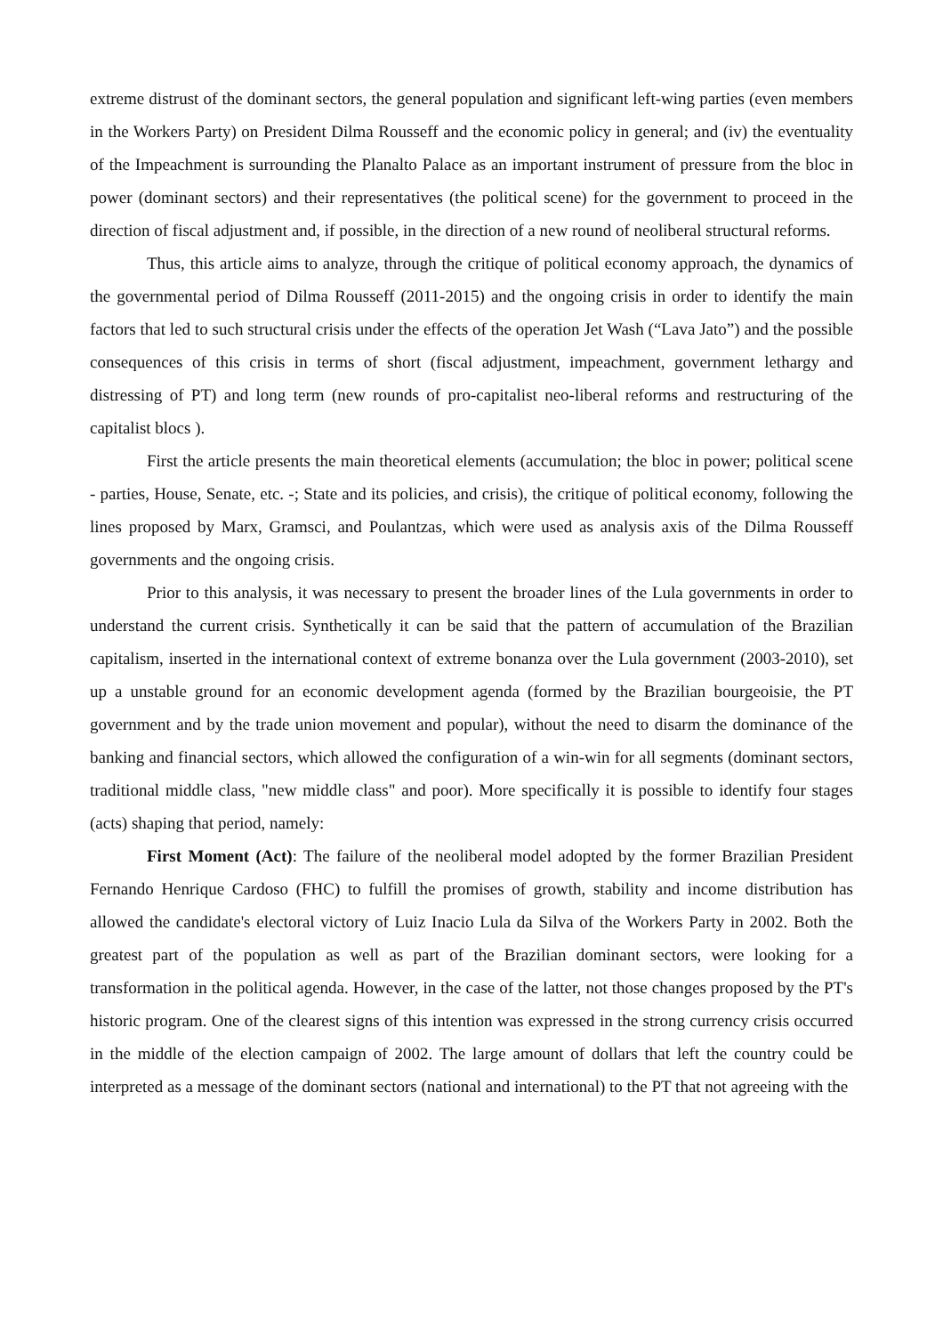extreme distrust of the dominant sectors, the general population and significant left-wing parties (even members in the Workers Party) on President Dilma Rousseff and the economic policy in general; and (iv) the eventuality of the Impeachment is surrounding the Planalto Palace as an important instrument of pressure from the bloc in power (dominant sectors) and their representatives (the political scene) for the government to proceed in the direction of fiscal adjustment and, if possible, in the direction of a new round of neoliberal structural reforms.
Thus, this article aims to analyze, through the critique of political economy approach, the dynamics of the governmental period of Dilma Rousseff (2011-2015) and the ongoing crisis in order to identify the main factors that led to such structural crisis under the effects of the operation Jet Wash (“Lava Jato”) and the possible consequences of this crisis in terms of short (fiscal adjustment, impeachment, government lethargy and distressing of PT) and long term (new rounds of pro-capitalist neo-liberal reforms and restructuring of the capitalist blocs ).
First the article presents the main theoretical elements (accumulation; the bloc in power; political scene - parties, House, Senate, etc. -; State and its policies, and crisis), the critique of political economy, following the lines proposed by Marx, Gramsci, and Poulantzas, which were used as analysis axis of the Dilma Rousseff governments and the ongoing crisis.
Prior to this analysis, it was necessary to present the broader lines of the Lula governments in order to understand the current crisis. Synthetically it can be said that the pattern of accumulation of the Brazilian capitalism, inserted in the international context of extreme bonanza over the Lula government (2003-2010), set up a unstable ground for an economic development agenda (formed by the Brazilian bourgeoisie, the PT government and by the trade union movement and popular), without the need to disarm the dominance of the banking and financial sectors, which allowed the configuration of a win-win for all segments (dominant sectors, traditional middle class, "new middle class" and poor). More specifically it is possible to identify four stages (acts) shaping that period, namely:
First Moment (Act): The failure of the neoliberal model adopted by the former Brazilian President Fernando Henrique Cardoso (FHC) to fulfill the promises of growth, stability and income distribution has allowed the candidate's electoral victory of Luiz Inacio Lula da Silva of the Workers Party in 2002. Both the greatest part of the population as well as part of the Brazilian dominant sectors, were looking for a transformation in the political agenda. However, in the case of the latter, not those changes proposed by the PT's historic program. One of the clearest signs of this intention was expressed in the strong currency crisis occurred in the middle of the election campaign of 2002. The large amount of dollars that left the country could be interpreted as a message of the dominant sectors (national and international) to the PT that not agreeing with the